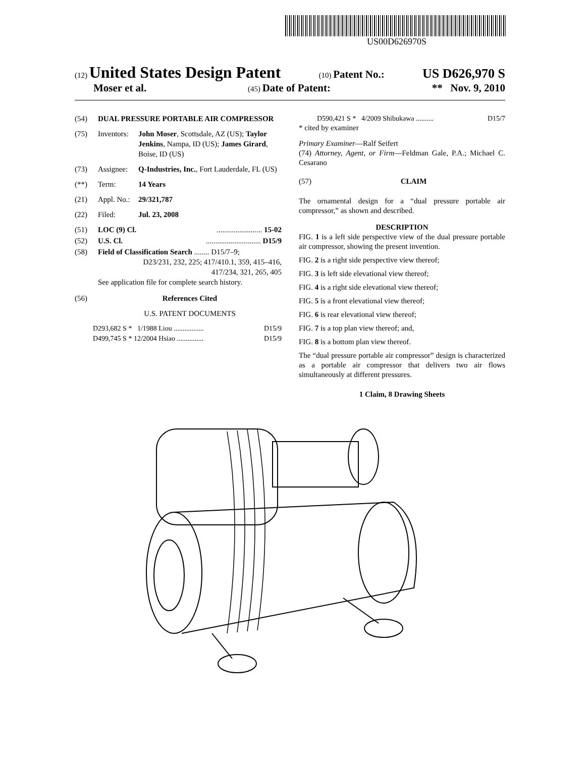US00D626970S
(12) United States Design Patent (10) Patent No.: US D626,970 S
Moser et al. (45) Date of Patent: ** Nov. 9, 2010
(54) DUAL PRESSURE PORTABLE AIR COMPRESSOR
(75) Inventors: John Moser, Scottsdale, AZ (US); Taylor Jenkins, Nampa, ID (US); James Girard, Boise, ID (US)
(73) Assignee: Q-Industries, Inc., Fort Lauderdale, FL (US)
(**) Term: 14 Years
(21) Appl. No.: 29/321,787
(22) Filed: Jul. 23, 2008
(51) LOC (9) Cl. ........................ 15-02
(52) U.S. Cl. ............................. D15/9
(58) Field of Classification Search ........ D15/7–9;
D23/231, 232, 225; 417/410.1, 359, 415–416,
417/234, 321, 265, 405
See application file for complete search history.
(56) References Cited
U.S. PATENT DOCUMENTS
D293,682 S * 1/1988 Liou ................. D15/9
D499,745 S * 12/2004 Hsiao ............... D15/9
D590,421 S * 4/2009 Shibukawa .......... D15/7
* cited by examiner
Primary Examiner—Ralf Seifert
(74) Attorney, Agent, or Firm—Feldman Gale, P.A.; Michael C. Cesarano
(57) CLAIM
The ornamental design for a “dual pressure portable air compressor,” as shown and described.
DESCRIPTION
FIG. 1 is a left side perspective view of the dual pressure portable air compressor, showing the present invention.
FIG. 2 is a right side perspective view thereof;
FIG. 3 is left side elevational view thereof;
FIG. 4 is a right side elevational view thereof;
FIG. 5 is a front elevational view thereof;
FIG. 6 is rear elevational view thereof;
FIG. 7 is a top plan view thereof; and,
FIG. 8 is a bottom plan view thereof.
The “dual pressure portable air compressor” design is characterized as a portable air compressor that delivers two air flows simultaneously at different pressures.
1 Claim, 8 Drawing Sheets